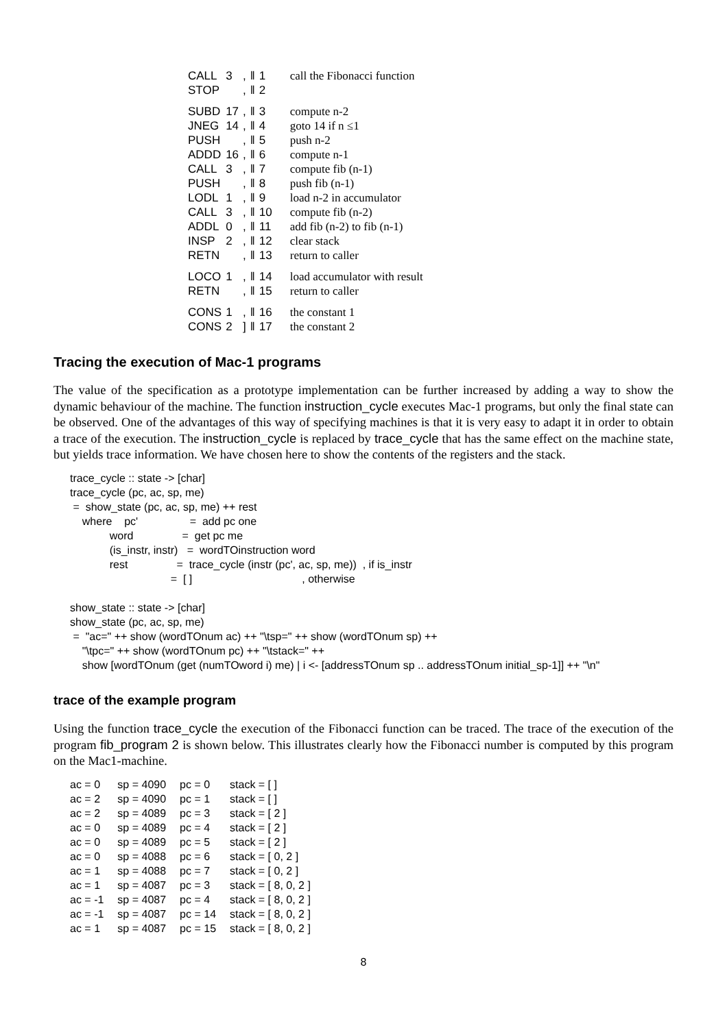| CALL | 3 | , | ‖ | 1 | call the Fibonacci function |
| STOP | | , | ‖ | 2 | |
| SUBD | 17 | , | ‖ | 3 | compute n-2 |
| JNEG | 14 | , | ‖ | 4 | goto 14 if n ≤1 |
| PUSH | | , | ‖ | 5 | push n-2 |
| ADDD | 16 | , | ‖ | 6 | compute n-1 |
| CALL | 3 | , | ‖ | 7 | compute fib (n-1) |
| PUSH | | , | ‖ | 8 | push fib (n-1) |
| LODL | 1 | , | ‖ | 9 | load n-2 in accumulator |
| CALL | 3 | , | ‖ | 10 | compute fib (n-2) |
| ADDL | 0 | , | ‖ | 11 | add fib (n-2) to fib (n-1) |
| INSP | 2 | , | ‖ | 12 | clear stack |
| RETN | | , | ‖ | 13 | return to caller |
| LOCO | 1 | , | ‖ | 14 | load accumulator with result |
| RETN | | , | ‖ | 15 | return to caller |
| CONS | 1 | , | ‖ | 16 | the constant 1 |
| CONS | 2 | ] | ‖ | 17 | the constant 2 |
Tracing the execution of Mac-1 programs
The value of the specification as a prototype implementation can be further increased by adding a way to show the dynamic behaviour of the machine. The function instruction_cycle executes Mac-1 programs, but only the final state can be observed. One of the advantages of this way of specifying machines is that it is very easy to adapt it in order to obtain a trace of the execution. The instruction_cycle is replaced by trace_cycle that has the same effect on the machine state, but yields trace information. We have chosen here to show the contents of the registers and the stack.
trace_cycle :: state -> [char]
trace_cycle (pc, ac, sp, me)
 =  show_state (pc, ac, sp, me) ++ rest
    where    pc'                 =  add pc one
             word                =  get pc me
             (is_instr, instr)   =  wordTOinstruction word
             rest                =  trace_cycle (instr (pc', ac, sp, me))  , if is_instr
                                 =  [ ]                                    , otherwise

show_state :: state -> [char]
show_state (pc, ac, sp, me)
 =  "ac=" ++ show (wordTOnum ac) ++ "\tsp=" ++ show (wordTOnum sp) ++
    "\tpc=" ++ show (wordTOnum pc) ++ "\tstack=" ++
    show [wordTOnum (get (numTOword i) me) | i <- [addressTOnum sp .. addressTOnum initial_sp-1]] ++ "\n"
trace of the example program
Using the function trace_cycle the execution of the Fibonacci function can be traced. The trace of the execution of the program fib_program 2 is shown below. This illustrates clearly how the Fibonacci number is computed by this program on the Mac1-machine.
| ac = 0 | sp = 4090 | pc = 0 | stack = [ ] |
| ac = 2 | sp = 4090 | pc = 1 | stack = [ ] |
| ac = 2 | sp = 4089 | pc = 3 | stack = [ 2 ] |
| ac = 0 | sp = 4089 | pc = 4 | stack = [ 2 ] |
| ac = 0 | sp = 4089 | pc = 5 | stack = [ 2 ] |
| ac = 0 | sp = 4088 | pc = 6 | stack = [ 0, 2 ] |
| ac = 1 | sp = 4088 | pc = 7 | stack = [ 0, 2 ] |
| ac = 1 | sp = 4087 | pc = 3 | stack = [ 8, 0, 2 ] |
| ac = -1 | sp = 4087 | pc = 4 | stack = [ 8, 0, 2 ] |
| ac = -1 | sp = 4087 | pc = 14 | stack = [ 8, 0, 2 ] |
| ac = 1 | sp = 4087 | pc = 15 | stack = [ 8, 0, 2 ] |
8